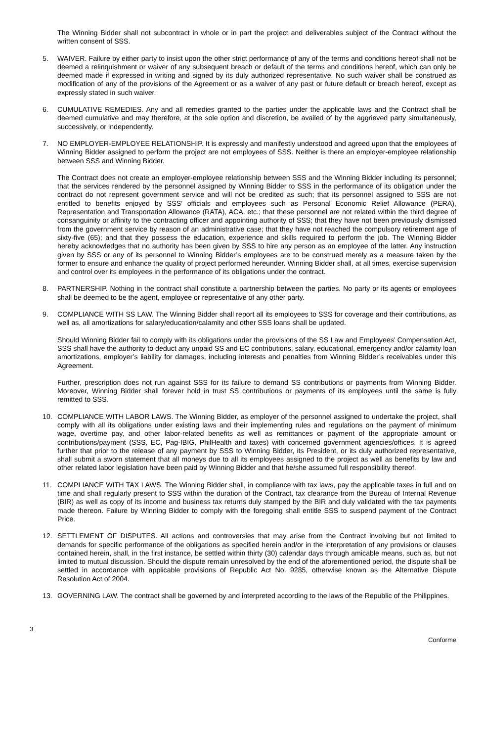The Winning Bidder shall not subcontract in whole or in part the project and deliverables subject of the Contract without the written consent of SSS.
5. WAIVER. Failure by either party to insist upon the other strict performance of any of the terms and conditions hereof shall not be deemed a relinquishment or waiver of any subsequent breach or default of the terms and conditions hereof, which can only be deemed made if expressed in writing and signed by its duly authorized representative. No such waiver shall be construed as modification of any of the provisions of the Agreement or as a waiver of any past or future default or breach hereof, except as expressly stated in such waiver.
6. CUMULATIVE REMEDIES. Any and all remedies granted to the parties under the applicable laws and the Contract shall be deemed cumulative and may therefore, at the sole option and discretion, be availed of by the aggrieved party simultaneously, successively, or independently.
7. NO EMPLOYER-EMPLOYEE RELATIONSHIP. It is expressly and manifestly understood and agreed upon that the employees of Winning Bidder assigned to perform the project are not employees of SSS. Neither is there an employer-employee relationship between SSS and Winning Bidder.
The Contract does not create an employer-employee relationship between SSS and the Winning Bidder including its personnel; that the services rendered by the personnel assigned by Winning Bidder to SSS in the performance of its obligation under the contract do not represent government service and will not be credited as such; that its personnel assigned to SSS are not entitled to benefits enjoyed by SSS’ officials and employees such as Personal Economic Relief Allowance (PERA), Representation and Transportation Allowance (RATA), ACA, etc.; that these personnel are not related within the third degree of consanguinity or affinity to the contracting officer and appointing authority of SSS; that they have not been previously dismissed from the government service by reason of an administrative case; that they have not reached the compulsory retirement age of sixty-five (65); and that they possess the education, experience and skills required to perform the job. The Winning Bidder hereby acknowledges that no authority has been given by SSS to hire any person as an employee of the latter. Any instruction given by SSS or any of its personnel to Winning Bidder’s employees are to be construed merely as a measure taken by the former to ensure and enhance the quality of project performed hereunder. Winning Bidder shall, at all times, exercise supervision and control over its employees in the performance of its obligations under the contract.
8. PARTNERSHIP. Nothing in the contract shall constitute a partnership between the parties. No party or its agents or employees shall be deemed to be the agent, employee or representative of any other party.
9. COMPLIANCE WITH SS LAW. The Winning Bidder shall report all its employees to SSS for coverage and their contributions, as well as, all amortizations for salary/education/calamity and other SSS loans shall be updated.
Should Winning Bidder fail to comply with its obligations under the provisions of the SS Law and Employees’ Compensation Act, SSS shall have the authority to deduct any unpaid SS and EC contributions, salary, educational, emergency and/or calamity loan amortizations, employer’s liability for damages, including interests and penalties from Winning Bidder’s receivables under this Agreement.
Further, prescription does not run against SSS for its failure to demand SS contributions or payments from Winning Bidder. Moreover, Winning Bidder shall forever hold in trust SS contributions or payments of its employees until the same is fully remitted to SSS.
10. COMPLIANCE WITH LABOR LAWS. The Winning Bidder, as employer of the personnel assigned to undertake the project, shall comply with all its obligations under existing laws and their implementing rules and regulations on the payment of minimum wage, overtime pay, and other labor-related benefits as well as remittances or payment of the appropriate amount or contributions/payment (SSS, EC, Pag-IBIG, PhilHealth and taxes) with concerned government agencies/offices. It is agreed further that prior to the release of any payment by SSS to Winning Bidder, its President, or its duly authorized representative, shall submit a sworn statement that all moneys due to all its employees assigned to the project as well as benefits by law and other related labor legislation have been paid by Winning Bidder and that he/she assumed full responsibility thereof.
11. COMPLIANCE WITH TAX LAWS. The Winning Bidder shall, in compliance with tax laws, pay the applicable taxes in full and on time and shall regularly present to SSS within the duration of the Contract, tax clearance from the Bureau of Internal Revenue (BIR) as well as copy of its income and business tax returns duly stamped by the BIR and duly validated with the tax payments made thereon. Failure by Winning Bidder to comply with the foregoing shall entitle SSS to suspend payment of the Contract Price.
12. SETTLEMENT OF DISPUTES. All actions and controversies that may arise from the Contract involving but not limited to demands for specific performance of the obligations as specified herein and/or in the interpretation of any provisions or clauses contained herein, shall, in the first instance, be settled within thirty (30) calendar days through amicable means, such as, but not limited to mutual discussion. Should the dispute remain unresolved by the end of the aforementioned period, the dispute shall be settled in accordance with applicable provisions of Republic Act No. 9285, otherwise known as the Alternative Dispute Resolution Act of 2004.
13. GOVERNING LAW. The contract shall be governed by and interpreted according to the laws of the Republic of the Philippines.
3 Conforme